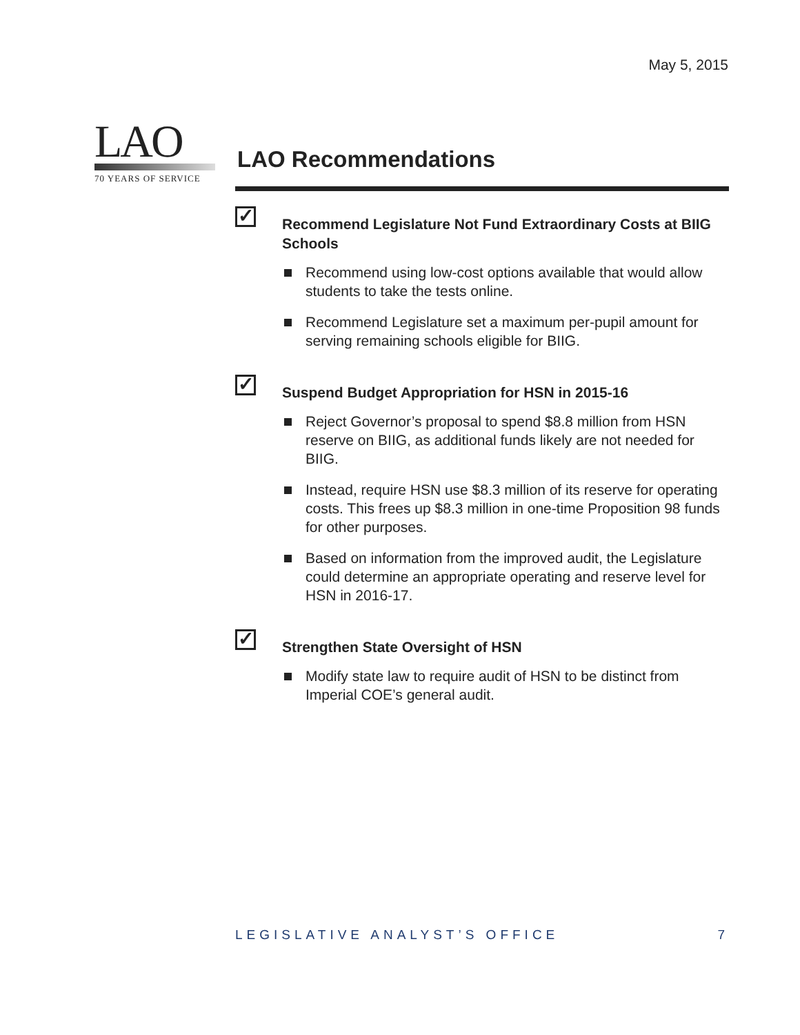May 5, 2015
LAO
70 YEARS OF SERVICE
LAO Recommendations
✓
Recommend Legislature Not Fund Extraordinary Costs at BIIG Schools
Recommend using low-cost options available that would allow students to take the tests online.
Recommend Legislature set a maximum per-pupil amount for serving remaining schools eligible for BIIG.
✓
Suspend Budget Appropriation for HSN in 2015-16
Reject Governor’s proposal to spend $8.8 million from HSN reserve on BIIG, as additional funds likely are not needed for BIIG.
Instead, require HSN use $8.3 million of its reserve for operating costs. This frees up $8.3 million in one-time Proposition 98 funds for other purposes.
Based on information from the improved audit, the Legislature could determine an appropriate operating and reserve level for HSN in 2016-17.
✓
Strengthen State Oversight of HSN
Modify state law to require audit of HSN to be distinct from Imperial COE’s general audit.
LEGISLATIVE ANALYST’S OFFICE 7